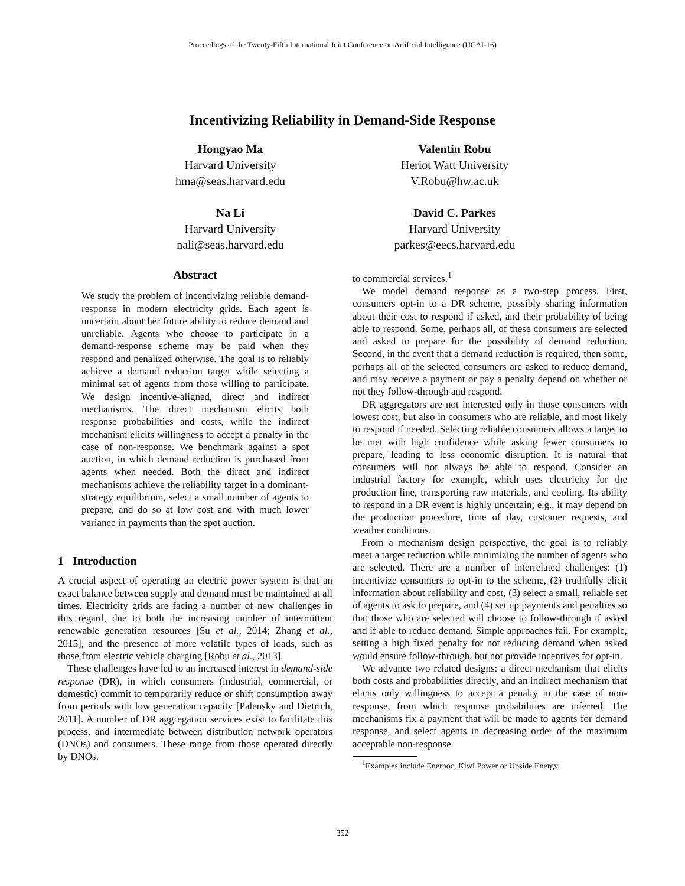Proceedings of the Twenty-Fifth International Joint Conference on Artificial Intelligence (IJCAI-16)
Incentivizing Reliability in Demand-Side Response
Hongyao Ma
Harvard University
hma@seas.harvard.edu
Na Li
Harvard University
nali@seas.harvard.edu
Valentin Robu
Heriot Watt University
V.Robu@hw.ac.uk
David C. Parkes
Harvard University
parkes@eecs.harvard.edu
Abstract
We study the problem of incentivizing reliable demand-response in modern electricity grids. Each agent is uncertain about her future ability to reduce demand and unreliable. Agents who choose to participate in a demand-response scheme may be paid when they respond and penalized otherwise. The goal is to reliably achieve a demand reduction target while selecting a minimal set of agents from those willing to participate. We design incentive-aligned, direct and indirect mechanisms. The direct mechanism elicits both response probabilities and costs, while the indirect mechanism elicits willingness to accept a penalty in the case of non-response. We benchmark against a spot auction, in which demand reduction is purchased from agents when needed. Both the direct and indirect mechanisms achieve the reliability target in a dominant-strategy equilibrium, select a small number of agents to prepare, and do so at low cost and with much lower variance in payments than the spot auction.
1 Introduction
A crucial aspect of operating an electric power system is that an exact balance between supply and demand must be maintained at all times. Electricity grids are facing a number of new challenges in this regard, due to both the increasing number of intermittent renewable generation resources [Su et al., 2014; Zhang et al., 2015], and the presence of more volatile types of loads, such as those from electric vehicle charging [Robu et al., 2013].
These challenges have led to an increased interest in demand-side response (DR), in which consumers (industrial, commercial, or domestic) commit to temporarily reduce or shift consumption away from periods with low generation capacity [Palensky and Dietrich, 2011]. A number of DR aggregation services exist to facilitate this process, and intermediate between distribution network operators (DNOs) and consumers. These range from those operated directly by DNOs,
to commercial services.<sup>1</sup>
We model demand response as a two-step process. First, consumers opt-in to a DR scheme, possibly sharing information about their cost to respond if asked, and their probability of being able to respond. Some, perhaps all, of these consumers are selected and asked to prepare for the possibility of demand reduction. Second, in the event that a demand reduction is required, then some, perhaps all of the selected consumers are asked to reduce demand, and may receive a payment or pay a penalty depend on whether or not they follow-through and respond.
DR aggregators are not interested only in those consumers with lowest cost, but also in consumers who are reliable, and most likely to respond if needed. Selecting reliable consumers allows a target to be met with high confidence while asking fewer consumers to prepare, leading to less economic disruption. It is natural that consumers will not always be able to respond. Consider an industrial factory for example, which uses electricity for the production line, transporting raw materials, and cooling. Its ability to respond in a DR event is highly uncertain; e.g., it may depend on the production procedure, time of day, customer requests, and weather conditions.
From a mechanism design perspective, the goal is to reliably meet a target reduction while minimizing the number of agents who are selected. There are a number of interrelated challenges: (1) incentivize consumers to opt-in to the scheme, (2) truthfully elicit information about reliability and cost, (3) select a small, reliable set of agents to ask to prepare, and (4) set up payments and penalties so that those who are selected will choose to follow-through if asked and if able to reduce demand. Simple approaches fail. For example, setting a high fixed penalty for not reducing demand when asked would ensure follow-through, but not provide incentives for opt-in.
We advance two related designs: a direct mechanism that elicits both costs and probabilities directly, and an indirect mechanism that elicits only willingness to accept a penalty in the case of non-response, from which response probabilities are inferred. The mechanisms fix a payment that will be made to agents for demand response, and select agents in decreasing order of the maximum acceptable non-response
<sup>1</sup> Examples include Enernoc, Kiwi Power or Upside Energy.
352